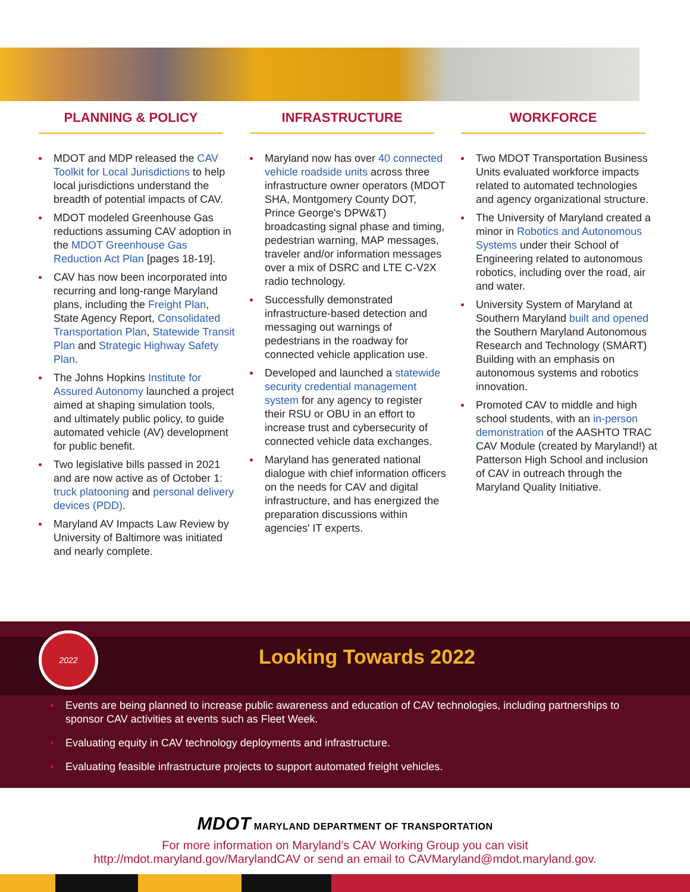PLANNING & POLICY
MDOT and MDP released the CAV Toolkit for Local Jurisdictions to help local jurisdictions understand the breadth of potential impacts of CAV.
MDOT modeled Greenhouse Gas reductions assuming CAV adoption in the MDOT Greenhouse Gas Reduction Act Plan [pages 18-19].
CAV has now been incorporated into recurring and long-range Maryland plans, including the Freight Plan, State Agency Report, Consolidated Transportation Plan, Statewide Transit Plan and Strategic Highway Safety Plan.
The Johns Hopkins Institute for Assured Autonomy launched a project aimed at shaping simulation tools, and ultimately public policy, to guide automated vehicle (AV) development for public benefit.
Two legislative bills passed in 2021 and are now active as of October 1: truck platooning and personal delivery devices (PDD).
Maryland AV Impacts Law Review by University of Baltimore was initiated and nearly complete.
INFRASTRUCTURE
Maryland now has over 40 connected vehicle roadside units across three infrastructure owner operators (MDOT SHA, Montgomery County DOT, Prince George's DPW&T) broadcasting signal phase and timing, pedestrian warning, MAP messages, traveler and/or information messages over a mix of DSRC and LTE C-V2X radio technology.
Successfully demonstrated infrastructure-based detection and messaging out warnings of pedestrians in the roadway for connected vehicle application use.
Developed and launched a statewide security credential management system for any agency to register their RSU or OBU in an effort to increase trust and cybersecurity of connected vehicle data exchanges.
Maryland has generated national dialogue with chief information officers on the needs for CAV and digital infrastructure, and has energized the preparation discussions within agencies' IT experts.
WORKFORCE
Two MDOT Transportation Business Units evaluated workforce impacts related to automated technologies and agency organizational structure.
The University of Maryland created a minor in Robotics and Autonomous Systems under their School of Engineering related to autonomous robotics, including over the road, air and water.
University System of Maryland at Southern Maryland built and opened the Southern Maryland Autonomous Research and Technology (SMART) Building with an emphasis on autonomous systems and robotics innovation.
Promoted CAV to middle and high school students, with an in-person demonstration of the AASHTO TRAC CAV Module (created by Maryland!) at Patterson High School and inclusion of CAV in outreach through the Maryland Quality Initiative.
2022
Looking Towards 2022
Events are being planned to increase public awareness and education of CAV technologies, including partnerships to sponsor CAV activities at events such as Fleet Week.
Evaluating equity in CAV technology deployments and infrastructure.
Evaluating feasible infrastructure projects to support automated freight vehicles.
MDOT MARYLAND DEPARTMENT OF TRANSPORTATION
For more information on Maryland's CAV Working Group you can visit
http://mdot.maryland.gov/MarylandCAV or send an email to CAVMaryland@mdot.maryland.gov.